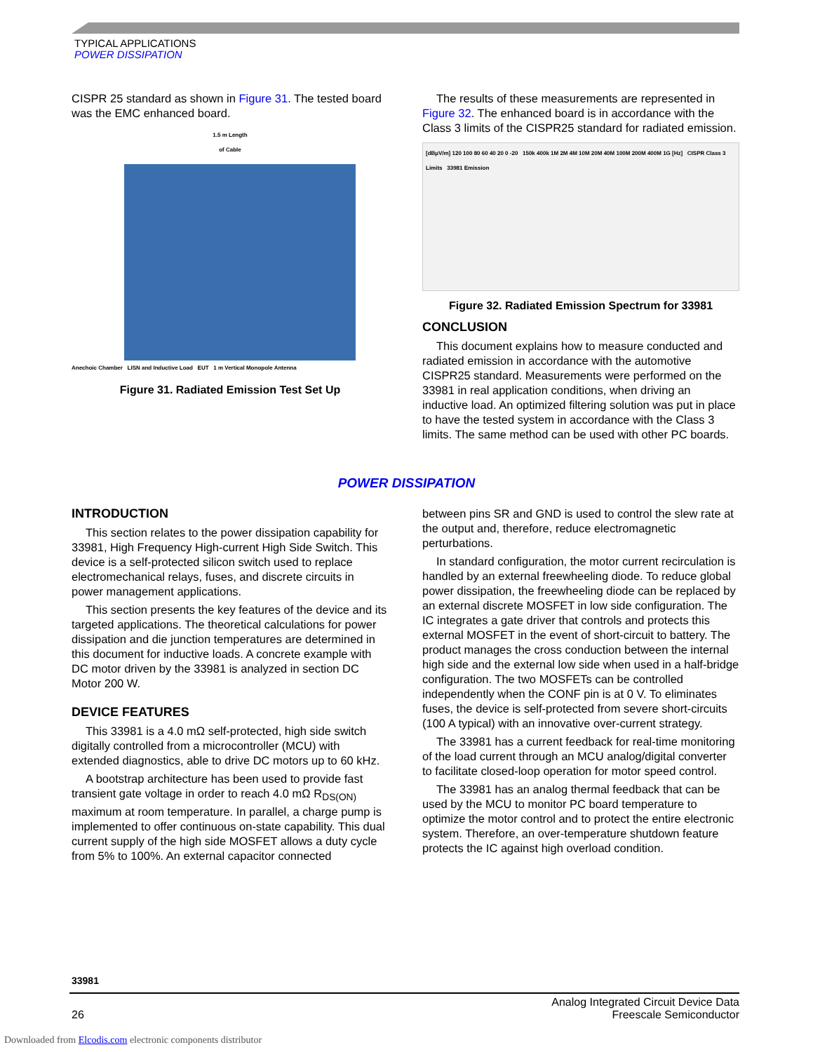TYPICAL APPLICATIONS
POWER DISSIPATION
CISPR 25 standard as shown in Figure 31. The tested board was the EMC enhanced board.
1.5 m Length
of Cable
Anechoic Chamber LISN and Inductive Load EUT 1 m Vertical Monopole Antenna
Figure 31. Radiated Emission Test Set Up
The results of these measurements are represented in Figure 32. The enhanced board is in accordance with the Class 3 limits of the CISPR25 standard for radiated emission.
[dBµV/m] 120 100 80 60 40 20 0 -20 150k 400k 1M 2M 4M 10M 20M 40M 100M 200M 400M 1G [Hz] CISPR Class 3 Limits 33981 Emission
Figure 32. Radiated Emission Spectrum for 33981
CONCLUSION
This document explains how to measure conducted and radiated emission in accordance with the automotive CISPR25 standard. Measurements were performed on the 33981 in real application conditions, when driving an inductive load. An optimized filtering solution was put in place to have the tested system in accordance with the Class 3 limits. The same method can be used with other PC boards.
POWER DISSIPATION
INTRODUCTION
This section relates to the power dissipation capability for 33981, High Frequency High-current High Side Switch. This device is a self-protected silicon switch used to replace electromechanical relays, fuses, and discrete circuits in power management applications.
This section presents the key features of the device and its targeted applications. The theoretical calculations for power dissipation and die junction temperatures are determined in this document for inductive loads. A concrete example with DC motor driven by the 33981 is analyzed in section DC Motor 200 W.
DEVICE FEATURES
This 33981 is a 4.0 mΩ self-protected, high side switch digitally controlled from a microcontroller (MCU) with extended diagnostics, able to drive DC motors up to 60 kHz.
A bootstrap architecture has been used to provide fast transient gate voltage in order to reach 4.0 mΩ R<sub>DS(ON)</sub> maximum at room temperature. In parallel, a charge pump is implemented to offer continuous on-state capability. This dual current supply of the high side MOSFET allows a duty cycle from 5% to 100%. An external capacitor connected
between pins SR and GND is used to control the slew rate at the output and, therefore, reduce electromagnetic perturbations.
In standard configuration, the motor current recirculation is handled by an external freewheeling diode. To reduce global power dissipation, the freewheeling diode can be replaced by an external discrete MOSFET in low side configuration. The IC integrates a gate driver that controls and protects this external MOSFET in the event of short-circuit to battery. The product manages the cross conduction between the internal high side and the external low side when used in a half-bridge configuration. The two MOSFETs can be controlled independently when the CONF pin is at 0 V. To eliminates fuses, the device is self-protected from severe short-circuits (100 A typical) with an innovative over-current strategy.
The 33981 has a current feedback for real-time monitoring of the load current through an MCU analog/digital converter to facilitate closed-loop operation for motor speed control.
The 33981 has an analog thermal feedback that can be used by the MCU to monitor PC board temperature to optimize the motor control and to protect the entire electronic system. Therefore, an over-temperature shutdown feature protects the IC against high overload condition.
33981
26 Analog Integrated Circuit Device Data
Freescale Semiconductor
Downloaded from Elcodis.com electronic components distributor